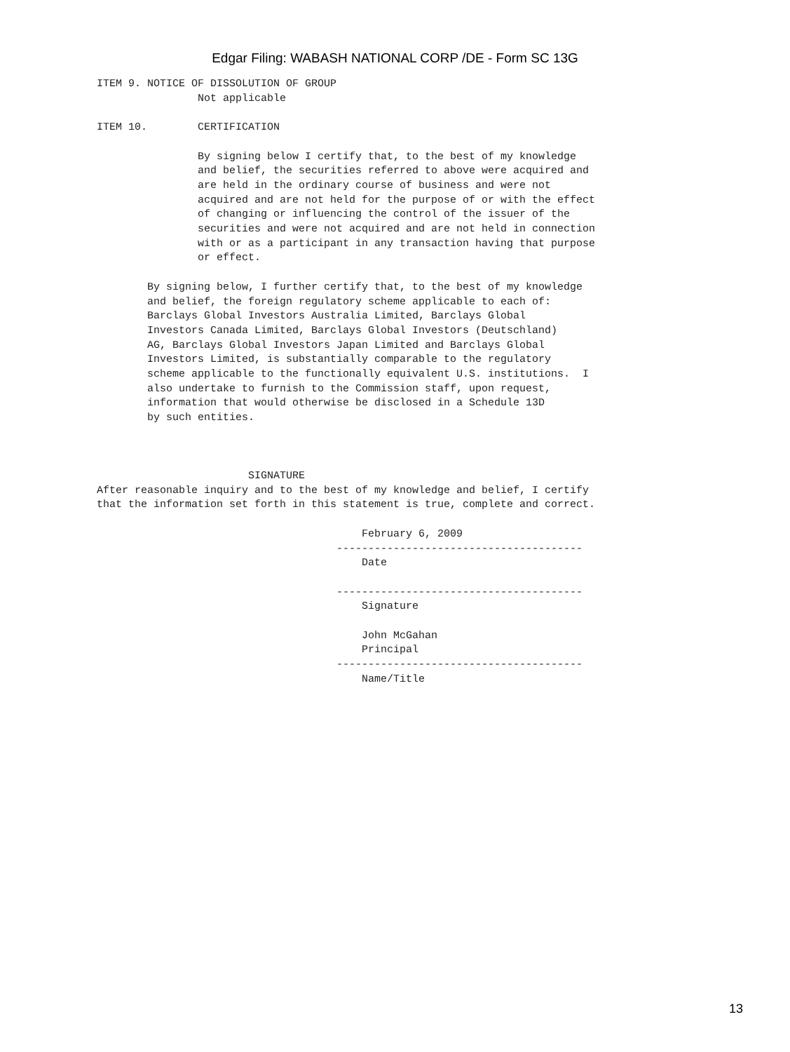Edgar Filing: WABASH NATIONAL CORP /DE - Form SC 13G
ITEM 9. NOTICE OF DISSOLUTION OF GROUP
                Not applicable

ITEM 10.        CERTIFICATION

                By signing below I certify that, to the best of my knowledge
                and belief, the securities referred to above were acquired and
                are held in the ordinary course of business and were not
                acquired and are not held for the purpose of or with the effect
                of changing or influencing the control of the issuer of the
                securities and were not acquired and are not held in connection
                with or as a participant in any transaction having that purpose
                or effect.

        By signing below, I further certify that, to the best of my knowledge
        and belief, the foreign regulatory scheme applicable to each of:
        Barclays Global Investors Australia Limited, Barclays Global
        Investors Canada Limited, Barclays Global Investors (Deutschland)
        AG, Barclays Global Investors Japan Limited and Barclays Global
        Investors Limited, is substantially comparable to the regulatory
        scheme applicable to the functionally equivalent U.S. institutions.  I
        also undertake to furnish to the Commission staff, upon request,
        information that would otherwise be disclosed in a Schedule 13D
        by such entities.



                        SIGNATURE
After reasonable inquiry and to the best of my knowledge and belief, I certify
that the information set forth in this statement is true, complete and correct.

                                          February 6, 2009
                                      ---------------------------------------
                                          Date

                                      ---------------------------------------
                                          Signature

                                          John McGahan
                                          Principal
                                      ---------------------------------------
                                          Name/Title
13